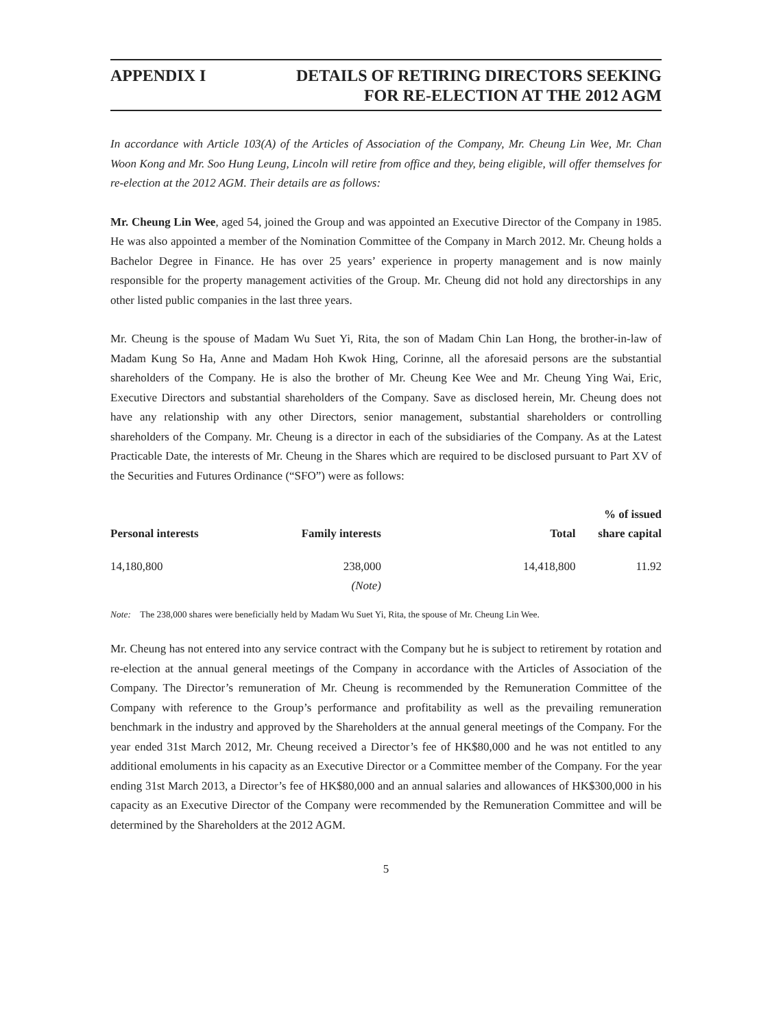APPENDIX I DETAILS OF RETIRING DIRECTORS SEEKING
FOR RE-ELECTION AT THE 2012 AGM
In accordance with Article 103(A) of the Articles of Association of the Company, Mr. Cheung Lin Wee, Mr. Chan Woon Kong and Mr. Soo Hung Leung, Lincoln will retire from office and they, being eligible, will offer themselves for re-election at the 2012 AGM. Their details are as follows:
Mr. Cheung Lin Wee, aged 54, joined the Group and was appointed an Executive Director of the Company in 1985. He was also appointed a member of the Nomination Committee of the Company in March 2012. Mr. Cheung holds a Bachelor Degree in Finance. He has over 25 years’ experience in property management and is now mainly responsible for the property management activities of the Group. Mr. Cheung did not hold any directorships in any other listed public companies in the last three years.
Mr. Cheung is the spouse of Madam Wu Suet Yi, Rita, the son of Madam Chin Lan Hong, the brother-in-law of Madam Kung So Ha, Anne and Madam Hoh Kwok Hing, Corinne, all the aforesaid persons are the substantial shareholders of the Company. He is also the brother of Mr. Cheung Kee Wee and Mr. Cheung Ying Wai, Eric, Executive Directors and substantial shareholders of the Company. Save as disclosed herein, Mr. Cheung does not have any relationship with any other Directors, senior management, substantial shareholders or controlling shareholders of the Company. Mr. Cheung is a director in each of the subsidiaries of the Company. As at the Latest Practicable Date, the interests of Mr. Cheung in the Shares which are required to be disclosed pursuant to Part XV of the Securities and Futures Ordinance (“SFO”) were as follows:
| Personal interests | Family interests | Total | % of issued share capital |
| --- | --- | --- | --- |
| 14,180,800 | 238,000 (Note) | 14,418,800 | 11.92 |
Note: The 238,000 shares were beneficially held by Madam Wu Suet Yi, Rita, the spouse of Mr. Cheung Lin Wee.
Mr. Cheung has not entered into any service contract with the Company but he is subject to retirement by rotation and re-election at the annual general meetings of the Company in accordance with the Articles of Association of the Company. The Director’s remuneration of Mr. Cheung is recommended by the Remuneration Committee of the Company with reference to the Group’s performance and profitability as well as the prevailing remuneration benchmark in the industry and approved by the Shareholders at the annual general meetings of the Company. For the year ended 31st March 2012, Mr. Cheung received a Director’s fee of HK$80,000 and he was not entitled to any additional emoluments in his capacity as an Executive Director or a Committee member of the Company. For the year ending 31st March 2013, a Director’s fee of HK$80,000 and an annual salaries and allowances of HK$300,000 in his capacity as an Executive Director of the Company were recommended by the Remuneration Committee and will be determined by the Shareholders at the 2012 AGM.
5